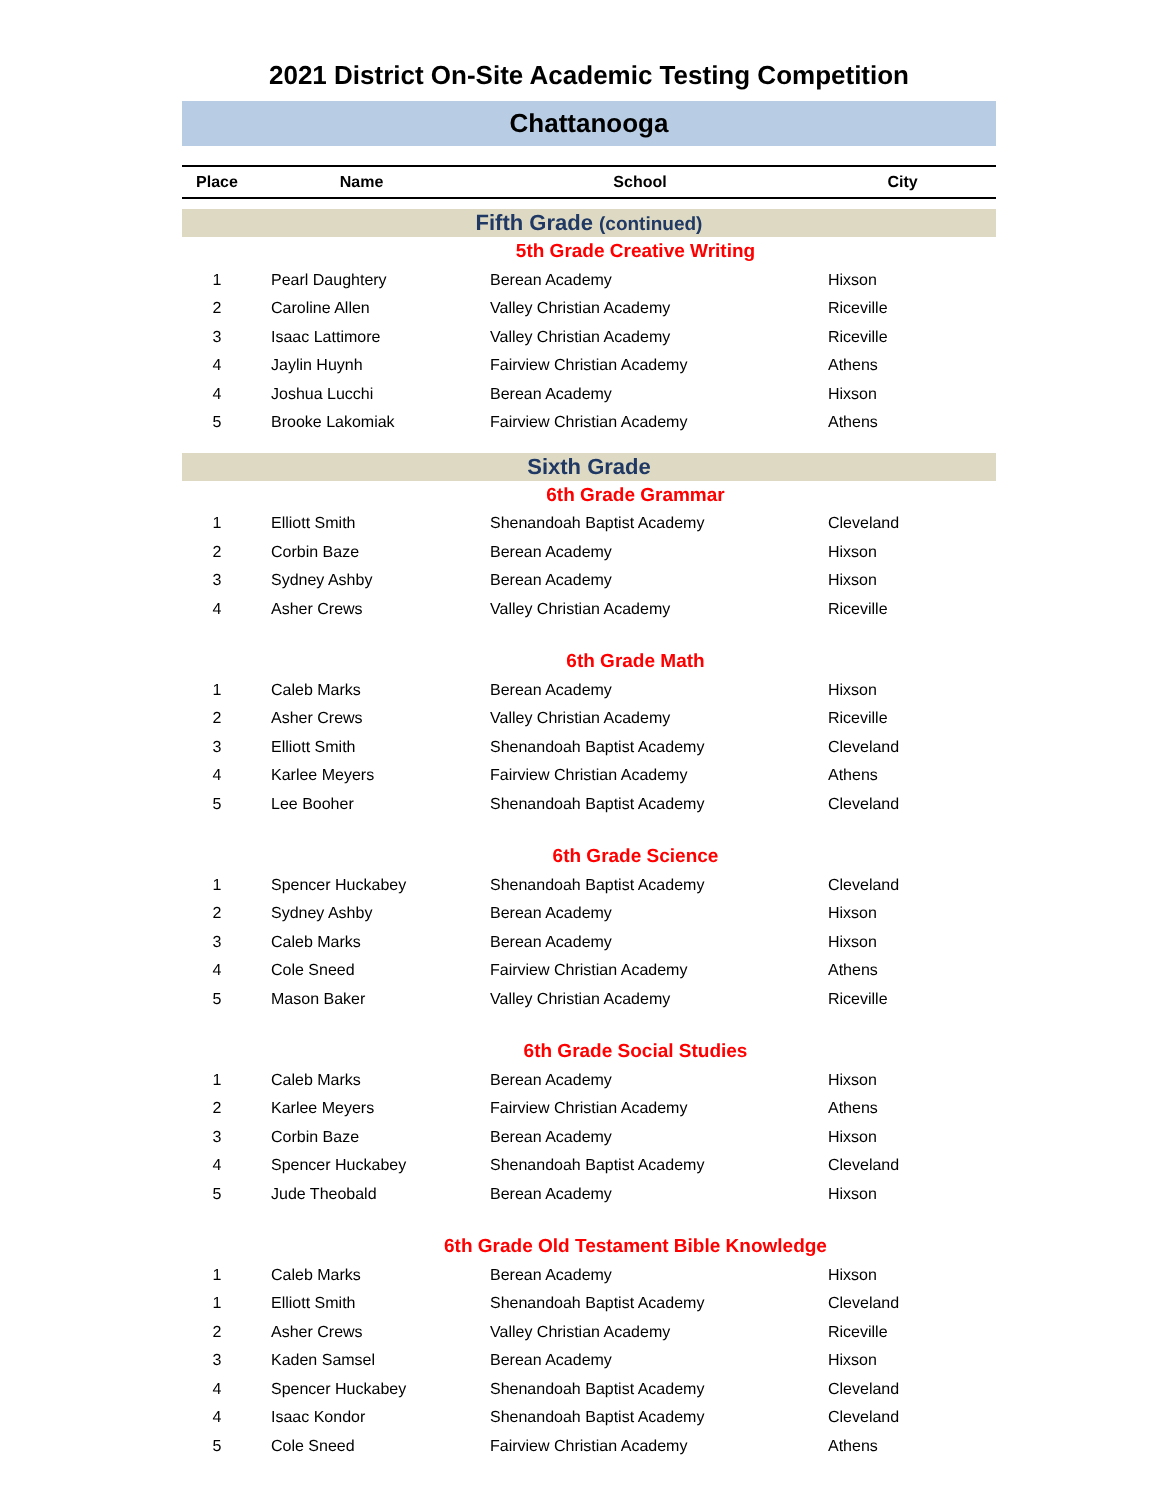2021 District On-Site Academic Testing Competition
Chattanooga
| Place | Name | School | City |
| --- | --- | --- | --- |
| Fifth Grade (continued) | | | |
| 5th Grade Creative Writing | | | |
| 1 | Pearl Daughtery | Berean Academy | Hixson |
| 2 | Caroline Allen | Valley Christian Academy | Riceville |
| 3 | Isaac Lattimore | Valley Christian Academy | Riceville |
| 4 | Jaylin Huynh | Fairview Christian Academy | Athens |
| 4 | Joshua Lucchi | Berean Academy | Hixson |
| 5 | Brooke Lakomiak | Fairview Christian Academy | Athens |
| Sixth Grade | | | |
| 6th Grade Grammar | | | |
| 1 | Elliott Smith | Shenandoah Baptist Academy | Cleveland |
| 2 | Corbin Baze | Berean Academy | Hixson |
| 3 | Sydney Ashby | Berean Academy | Hixson |
| 4 | Asher Crews | Valley Christian Academy | Riceville |
| 6th Grade Math | | | |
| 1 | Caleb Marks | Berean Academy | Hixson |
| 2 | Asher Crews | Valley Christian Academy | Riceville |
| 3 | Elliott Smith | Shenandoah Baptist Academy | Cleveland |
| 4 | Karlee Meyers | Fairview Christian Academy | Athens |
| 5 | Lee Booher | Shenandoah Baptist Academy | Cleveland |
| 6th Grade Science | | | |
| 1 | Spencer Huckabey | Shenandoah Baptist Academy | Cleveland |
| 2 | Sydney Ashby | Berean Academy | Hixson |
| 3 | Caleb Marks | Berean Academy | Hixson |
| 4 | Cole Sneed | Fairview Christian Academy | Athens |
| 5 | Mason Baker | Valley Christian Academy | Riceville |
| 6th Grade Social Studies | | | |
| 1 | Caleb Marks | Berean Academy | Hixson |
| 2 | Karlee Meyers | Fairview Christian Academy | Athens |
| 3 | Corbin Baze | Berean Academy | Hixson |
| 4 | Spencer Huckabey | Shenandoah Baptist Academy | Cleveland |
| 5 | Jude Theobald | Berean Academy | Hixson |
| 6th Grade Old Testament Bible Knowledge | | | |
| 1 | Caleb Marks | Berean Academy | Hixson |
| 1 | Elliott Smith | Shenandoah Baptist Academy | Cleveland |
| 2 | Asher Crews | Valley Christian Academy | Riceville |
| 3 | Kaden Samsel | Berean Academy | Hixson |
| 4 | Spencer Huckabey | Shenandoah Baptist Academy | Cleveland |
| 4 | Isaac Kondor | Shenandoah Baptist Academy | Cleveland |
| 5 | Cole Sneed | Fairview Christian Academy | Athens |